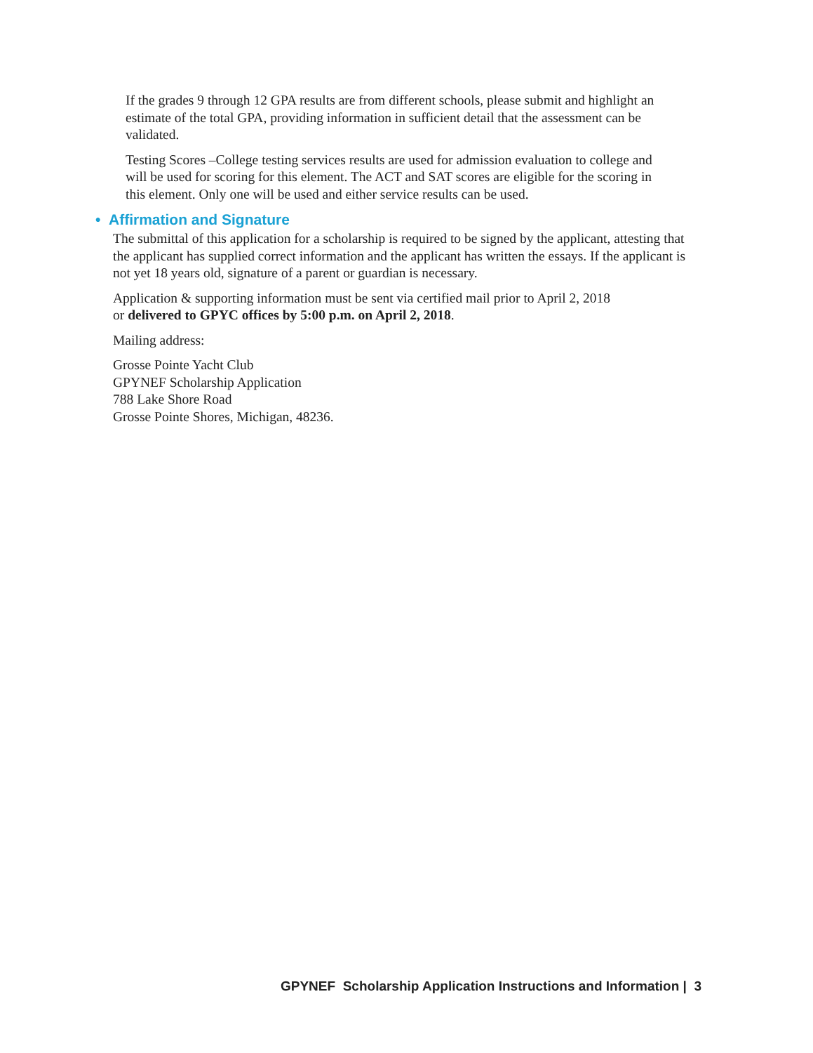If the grades 9 through 12 GPA results are from different schools, please submit and highlight an estimate of the total GPA, providing information in sufficient detail that the assessment can be validated.
Testing Scores –College testing services results are used for admission evaluation to college and will be used for scoring for this element. The ACT and SAT scores are eligible for the scoring in this element. Only one will be used and either service results can be used.
• Affirmation and Signature
The submittal of this application for a scholarship is required to be signed by the applicant, attesting that the applicant has supplied correct information and the applicant has written the essays. If the applicant is not yet 18 years old, signature of a parent or guardian is necessary.
Application & supporting information must be sent via certified mail prior to April 2, 2018
or delivered to GPYC offices by 5:00 p.m. on April 2, 2018.
Mailing address:
Grosse Pointe Yacht Club
GPYNEF Scholarship Application
788 Lake Shore Road
Grosse Pointe Shores, Michigan, 48236.
GPYNEF Scholarship Application Instructions and Information | 3